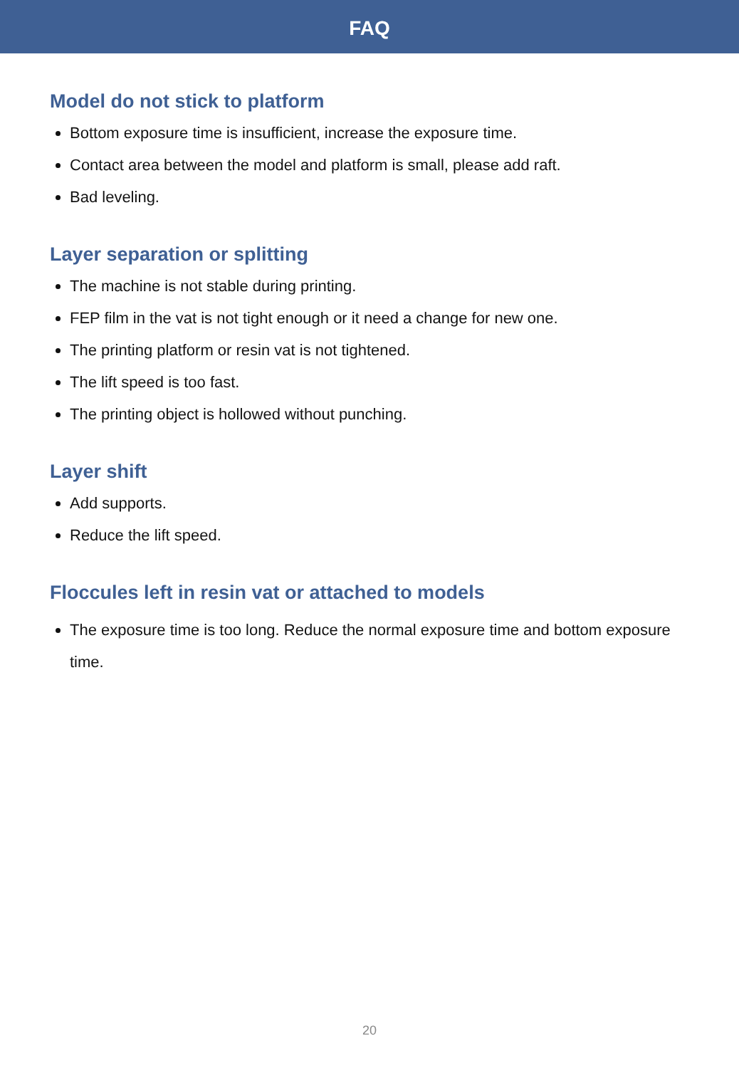FAQ
Model do not stick to platform
Bottom exposure time is insufficient, increase the exposure time.
Contact area between the model and platform is small, please add raft.
Bad leveling.
Layer separation or splitting
The machine is not stable during printing.
FEP film in the vat is not tight enough or it need a change for new one.
The printing platform or resin vat is not tightened.
The lift speed is too fast.
The printing object is hollowed without punching.
Layer shift
Add supports.
Reduce the lift speed.
Floccules left in resin vat or attached to models
The exposure time is too long. Reduce the normal exposure time and bottom exposure time.
20